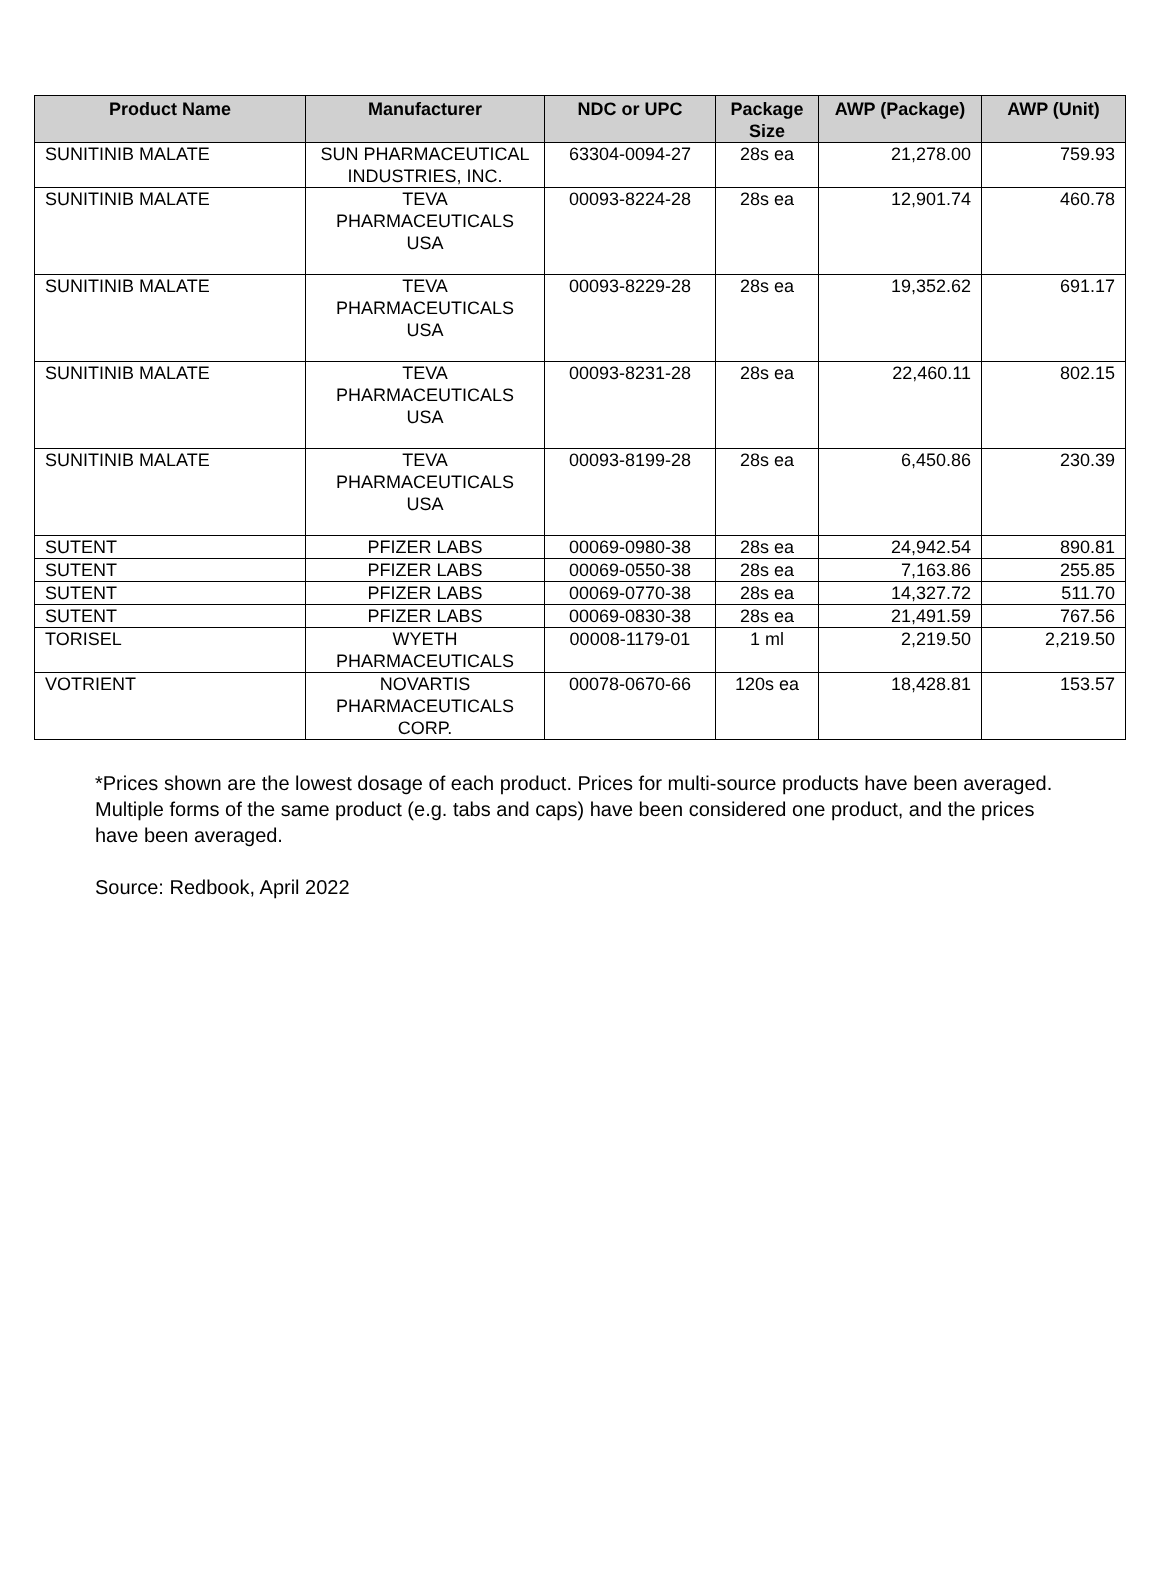| Product Name | Manufacturer | NDC or UPC | Package Size | AWP (Package) | AWP (Unit) |
| --- | --- | --- | --- | --- | --- |
| SUNITINIB MALATE | SUN PHARMACEUTICAL INDUSTRIES, INC. | 63304-0094-27 | 28s ea | 21,278.00 | 759.93 |
| SUNITINIB MALATE | TEVA PHARMACEUTICALS USA | 00093-8224-28 | 28s ea | 12,901.74 | 460.78 |
| SUNITINIB MALATE | TEVA PHARMACEUTICALS USA | 00093-8229-28 | 28s ea | 19,352.62 | 691.17 |
| SUNITINIB MALATE | TEVA PHARMACEUTICALS USA | 00093-8231-28 | 28s ea | 22,460.11 | 802.15 |
| SUNITINIB MALATE | TEVA PHARMACEUTICALS USA | 00093-8199-28 | 28s ea | 6,450.86 | 230.39 |
| SUTENT | PFIZER LABS | 00069-0980-38 | 28s ea | 24,942.54 | 890.81 |
| SUTENT | PFIZER LABS | 00069-0550-38 | 28s ea | 7,163.86 | 255.85 |
| SUTENT | PFIZER LABS | 00069-0770-38 | 28s ea | 14,327.72 | 511.70 |
| SUTENT | PFIZER LABS | 00069-0830-38 | 28s ea | 21,491.59 | 767.56 |
| TORISEL | WYETH PHARMACEUTICALS | 00008-1179-01 | 1 ml | 2,219.50 | 2,219.50 |
| VOTRIENT | NOVARTIS PHARMACEUTICALS CORP. | 00078-0670-66 | 120s ea | 18,428.81 | 153.57 |
*Prices shown are the lowest dosage of each product. Prices for multi-source products have been averaged. Multiple forms of the same product (e.g. tabs and caps) have been considered one product, and the prices have been averaged.
Source: Redbook, April 2022